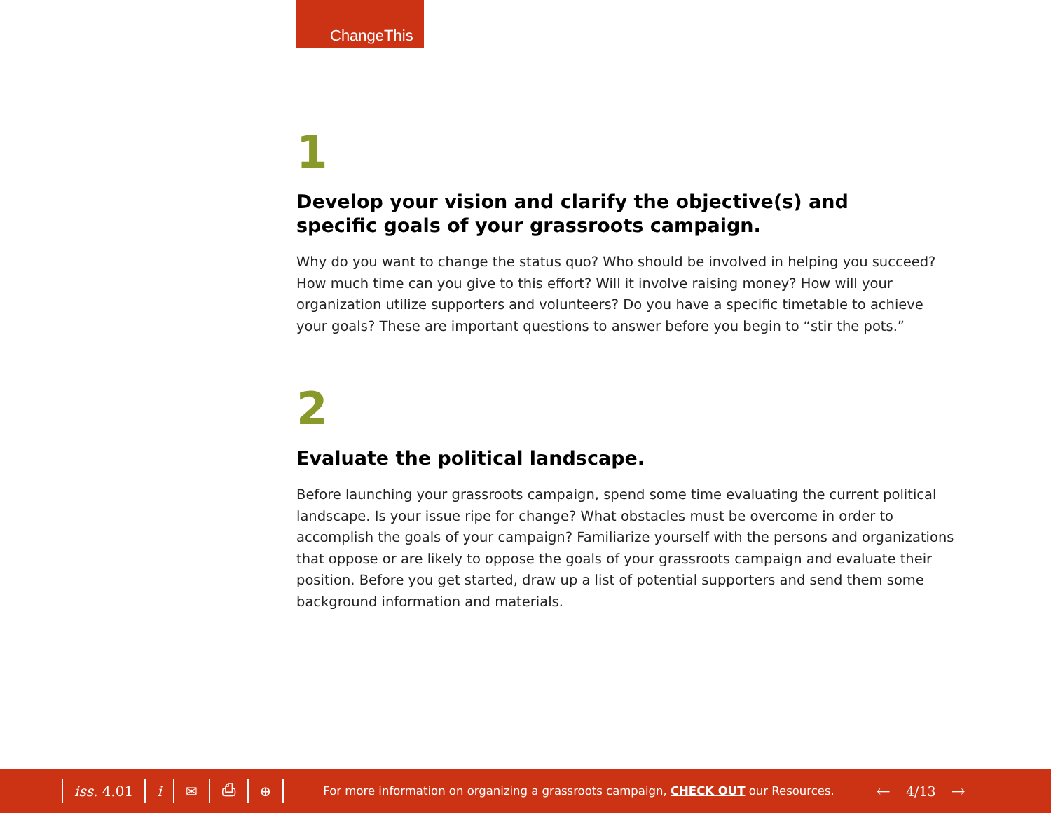ChangeThis
1
Develop your vision and clarify the objective(s) and
specific goals of your grassroots campaign.
Why do you want to change the status quo? Who should be involved in helping you succeed? How much time can you give to this effort? Will it involve raising money? How will your organization utilize supporters and volunteers? Do you have a specific timetable to achieve your goals? These are important questions to answer before you begin to “stir the pots.”
2
Evaluate the political landscape.
Before launching your grassroots campaign, spend some time evaluating the current political landscape. Is your issue ripe for change? What obstacles must be overcome in order to accomplish the goals of your campaign? Familiarize yourself with the persons and organizations that oppose or are likely to oppose the goals of your grassroots campaign and evaluate their position. Before you get started, draw up a list of potential supporters and send them some background information and materials.
iss. 4.01 i ✉ ⎙ ⊕
For more information on organizing a grassroots campaign, CHECK OUT our Resources.
← 4/13 →